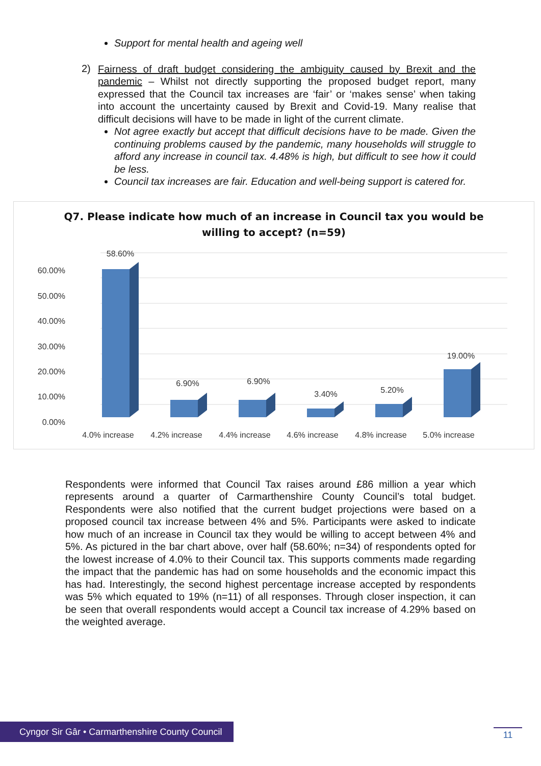Support for mental health and ageing well
2)
Fairness of draft budget considering the ambiguity caused by Brexit and the pandemic – Whilst not directly supporting the proposed budget report, many expressed that the Council tax increases are ‘fair’ or ‘makes sense’ when taking into account the uncertainty caused by Brexit and Covid-19. Many realise that difficult decisions will have to be made in light of the current climate.
Not agree exactly but accept that difficult decisions have to be made. Given the continuing problems caused by the pandemic, many households will struggle to afford any increase in council tax. 4.48% is high, but difficult to see how it could be less.
Council tax increases are fair. Education and well-being support is catered for.
Q7. Please indicate how much of an increase in Council tax you would be willing to accept? (n=59)
60.00%
50.00%
40.00%
30.00%
20.00%
10.00%
0.00%
58.60%
6.90%
6.90%
3.40%
5.20%
19.00%
4.0% increase
4.2% increase
4.4% increase
4.6% increase
4.8% increase
5.0% increase
Respondents were informed that Council Tax raises around £86 million a year which represents around a quarter of Carmarthenshire County Council’s total budget. Respondents were also notified that the current budget projections were based on a proposed council tax increase between 4% and 5%. Participants were asked to indicate how much of an increase in Council tax they would be willing to accept between 4% and 5%. As pictured in the bar chart above, over half (58.60%; n=34) of respondents opted for the lowest increase of 4.0% to their Council tax. This supports comments made regarding the impact that the pandemic has had on some households and the economic impact this has had. Interestingly, the second highest percentage increase accepted by respondents was 5% which equated to 19% (n=11) of all responses. Through closer inspection, it can be seen that overall respondents would accept a Council tax increase of 4.29% based on the weighted average.
Cyngor Sir Gâr • Carmarthenshire County Council
11